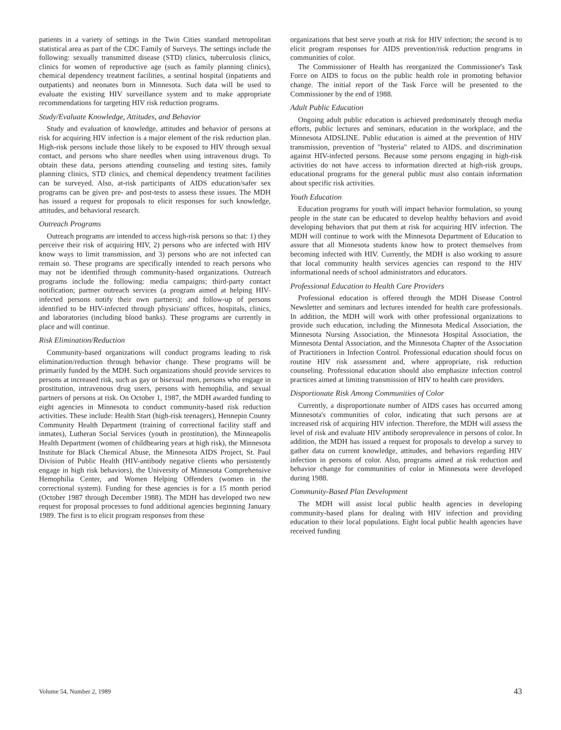patients in a variety of settings in the Twin Cities standard metropolitan statistical area as part of the CDC Family of Surveys. The settings include the following: sexually transmitted disease (STD) clinics, tuberculosis clinics, clinics for women of reproductive age (such as family planning clinics), chemical dependency treatment facilities, a sentinal hospital (inpatients and outpatients) and neonates born in Minnesota. Such data will be used to evaluate the existing HIV surveillance system and to make appropriate recommendations for targeting HIV risk reduction programs.
Study/Evaluate Knowledge, Attitudes, and Behavior
Study and evaluation of knowledge, attitudes and behavior of persons at risk for acquiring HIV infection is a major element of the risk reduction plan. High-risk persons include those likely to be exposed to HIV through sexual contact, and persons who share needles when using intravenous drugs. To obtain these data, persons attending counseling and testing sites, family planning clinics, STD clinics, and chemical dependency treatment facilities can be surveyed. Also, at-risk participants of AIDS education/safer sex programs can be given pre- and post-tests to assess these issues. The MDH has issued a request for proposals to elicit responses for such knowledge, attitudes, and behavioral research.
Outreach Programs
Outreach programs are intended to access high-risk persons so that: 1) they perceive their risk of acquiring HIV, 2) persons who are infected with HIV know ways to limit transmission, and 3) persons who are not infected can remain so. These programs are specifically intended to reach persons who may not be identified through community-based organizations. Outreach programs include the following: media campaigns; third-party contact notification; partner outreach services (a program aimed at helping HIV-infected persons notify their own partners); and follow-up of persons identified to be HIV-infected through physicians' offices, hospitals, clinics, and laboratories (including blood banks). These programs are currently in place and will continue.
Risk Elimination/Reduction
Community-based organizations will conduct programs leading to risk elimination/reduction through behavior change. These programs will be primarily funded by the MDH. Such organizations should provide services to persons at increased risk, such as gay or bisexual men, persons who engage in prostitution, intravenous drug users, persons with hemophilia, and sexual partners of persons at risk. On October 1, 1987, the MDH awarded funding to eight agencies in Minnesota to conduct community-based risk reduction activities. These include: Health Start (high-risk teenagers), Hennepin County Community Health Department (training of correctional facility staff and inmates), Lutheran Social Services (youth in prostitution), the Minneapolis Health Department (women of childbearing years at high risk), the Minnesota Institute for Black Chemical Abuse, the Minnesota AIDS Project, St. Paul Division of Public Health (HIV-antibody negative clients who persistently engage in high risk behaviors), the University of Minnesota Comprehensive Hemophilia Center, and Women Helping Offenders (women in the correctional system). Funding for these agencies is for a 15 month period (October 1987 through December 1988). The MDH has developed two new request for proposal processes to fund additional agencies beginning January 1989. The first is to elicit program responses from these
organizations that best serve youth at risk for HIV infection; the second is to elicit program responses for AIDS prevention/risk reduction programs in communities of color.
The Commissioner of Health has reorganized the Commissioner's Task Force on AIDS to focus on the public health role in promoting behavior change. The initial report of the Task Force will be presented to the Commissioner by the end of 1988.
Adult Public Education
Ongoing adult public education is achieved predominately through media efforts, public lectures and seminars, education in the workplace, and the Minnesota AIDSLINE. Public education is aimed at the prevention of HIV transmission, prevention of "hysteria" related to AIDS, and discrimination against HIV-infected persons. Because some persons engaging in high-risk activities do not have access to information directed at high-risk groups, educational programs for the general public must also contain information about specific risk activities.
Youth Education
Education programs for youth will impact behavior formulation, so young people in the state can be educated to develop healthy behaviors and avoid developing behaviors that put them at risk for acquiring HIV infection. The MDH will continue to work with the Minnesota Department of Education to assure that all Minnesota students know how to protect themselves from becoming infected with HIV. Currently, the MDH is also working to assure that local community health services agencies can respond to the HIV informational needs of school administrators and educators.
Professional Education to Health Care Providers
Professional education is offered through the MDH Disease Control Newsletter and seminars and lectures intended for health care professionals. In addition, the MDH will work with other professional organizations to provide such education, including the Minnesota Medical Association, the Minnesota Nursing Association, the Minnesota Hospital Association, the Minnesota Dental Association, and the Minnesota Chapter of the Association of Practitioners in Infection Control. Professional education should focus on routine HIV risk assessment and, where appropriate, risk reduction counseling. Professional education should also emphasize infection control practices aimed at limiting transmission of HIV to health care providers.
Disportionate Risk Among Communities of Color
Currently, a disproportionate number of AIDS cases has occurred among Minnesota's communities of color, indicating that such persons are at increased risk of acquiring HIV infection. Therefore, the MDH will assess the level of risk and evaluate HIV antibody seroprevalence in persons of color. In addition, the MDH has issued a request for proposals to develop a survey to gather data on current knowledge, attitudes, and behaviors regarding HIV infection in persons of color. Also, programs aimed at risk reduction and behavior change for communities of color in Minnesota were developed during 1988.
Community-Based Plan Development
The MDH will assist local public health agencies in developing community-based plans for dealing with HIV infection and providing education to their local populations. Eight local public health agencies have received funding
Volume 54, Number 2, 1989 43